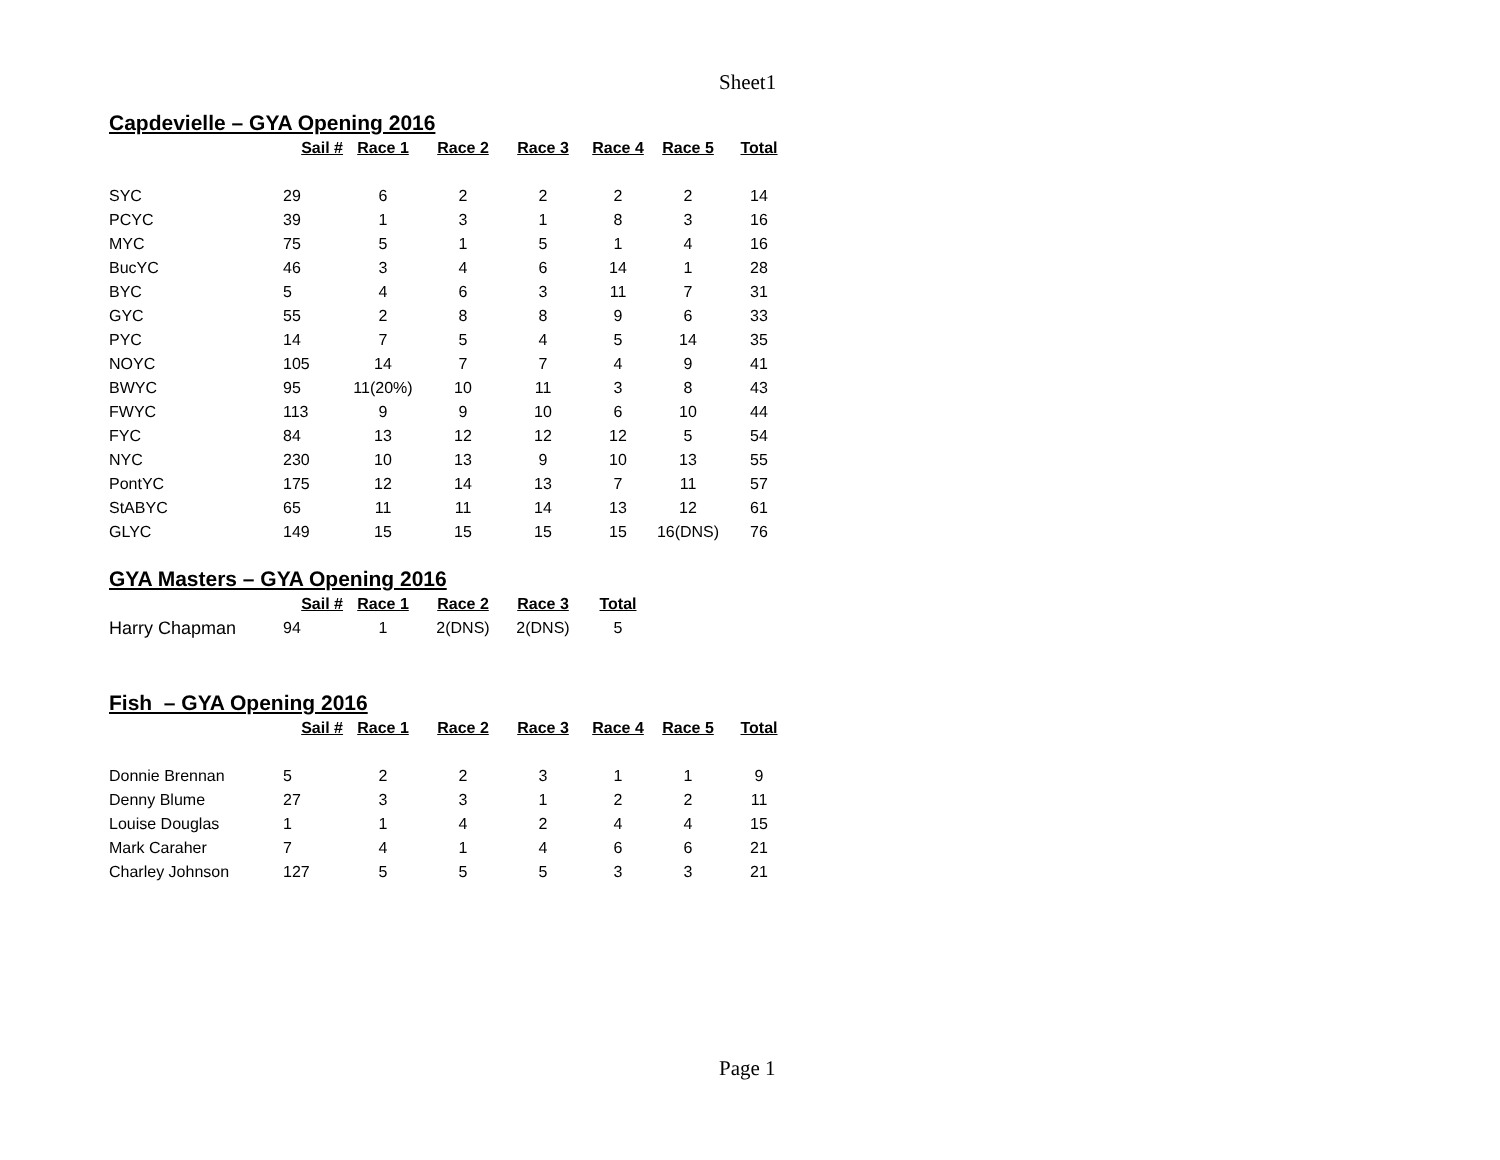Sheet1
Capdevielle – GYA Opening 2016
| | Sail # | Race 1 | Race 2 | Race 3 | Race 4 | Race 5 | Total |
| --- | --- | --- | --- | --- | --- | --- | --- |
| SYC | 29 | 6 | 2 | 2 | 2 | 2 | 14 |
| PCYC | 39 | 1 | 3 | 1 | 8 | 3 | 16 |
| MYC | 75 | 5 | 1 | 5 | 1 | 4 | 16 |
| BucYC | 46 | 3 | 4 | 6 | 14 | 1 | 28 |
| BYC | 5 | 4 | 6 | 3 | 11 | 7 | 31 |
| GYC | 55 | 2 | 8 | 8 | 9 | 6 | 33 |
| PYC | 14 | 7 | 5 | 4 | 5 | 14 | 35 |
| NOYC | 105 | 14 | 7 | 7 | 4 | 9 | 41 |
| BWYC | 95 | 11(20%) | 10 | 11 | 3 | 8 | 43 |
| FWYC | 113 | 9 | 9 | 10 | 6 | 10 | 44 |
| FYC | 84 | 13 | 12 | 12 | 12 | 5 | 54 |
| NYC | 230 | 10 | 13 | 9 | 10 | 13 | 55 |
| PontYC | 175 | 12 | 14 | 13 | 7 | 11 | 57 |
| StABYC | 65 | 11 | 11 | 14 | 13 | 12 | 61 |
| GLYC | 149 | 15 | 15 | 15 | 15 | 16(DNS) | 76 |
GYA Masters – GYA Opening 2016
| | Sail # | Race 1 | Race 2 | Race 3 | Total |
| --- | --- | --- | --- | --- | --- |
| Harry Chapman | 94 | 1 | 2(DNS) | 2(DNS) | 5 |
Fish – GYA Opening 2016
| | Sail # | Race 1 | Race 2 | Race 3 | Race 4 | Race 5 | Total |
| --- | --- | --- | --- | --- | --- | --- | --- |
| Donnie Brennan | 5 | 2 | 2 | 3 | 1 | 1 | 9 |
| Denny Blume | 27 | 3 | 3 | 1 | 2 | 2 | 11 |
| Louise Douglas | 1 | 1 | 4 | 2 | 4 | 4 | 15 |
| Mark Caraher | 7 | 4 | 1 | 4 | 6 | 6 | 21 |
| Charley Johnson | 127 | 5 | 5 | 5 | 3 | 3 | 21 |
Page 1